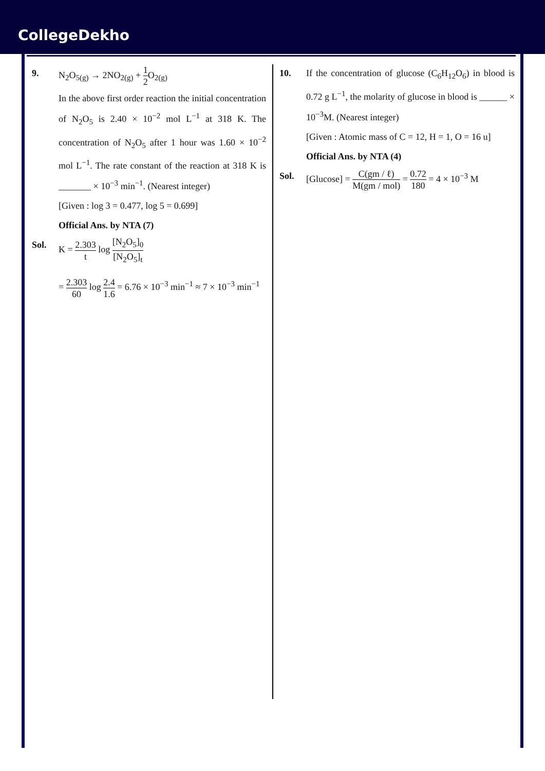CollegeDekho
9. N<sub>2</sub>O<sub>5(g)</sub> → 2NO<sub>2(g)</sub> + 1 2 O<sub>2(g)</sub>
In the above first order reaction the initial concentration of N<sub>2</sub>O<sub>5</sub> is 2.40 × 10<sup>−2</sup> mol L<sup>−1</sup> at 318 K. The concentration of N<sub>2</sub>O<sub>5</sub> after 1 hour was 1.60 × 10<sup>−2</sup> mol L<sup>−1</sup>. The rate constant of the reaction at 318 K is _______ × 10<sup>−3</sup> min<sup>−1</sup>. (Nearest integer)
[Given : log 3 = 0.477, log 5 = 0.699]
Official Ans. by NTA (7)
Sol. K = 2.303 t log [N<sub>2</sub>O<sub>5</sub>]<sub>0</sub> [N<sub>2</sub>O<sub>5</sub>]<sub>t</sub>
= 2.303 60 log 2.4 1.6 = 6.76 × 10<sup>−3</sup> min<sup>−1</sup> ≈ 7 × 10<sup>−3</sup> min<sup>−1</sup>
10. If the concentration of glucose (C<sub>6</sub>H<sub>12</sub>O<sub>6</sub>) in blood is 0.72 g L<sup>−1</sup>, the molarity of glucose in blood is ______ × 10<sup>−3</sup>M. (Nearest integer)
[Given : Atomic mass of C = 12, H = 1, O = 16 u]
Official Ans. by NTA (4)
Sol. [Glucose] = C(gm / ℓ) M(gm / mol) = 0.72 180 = 4 × 10<sup>−3</sup> M